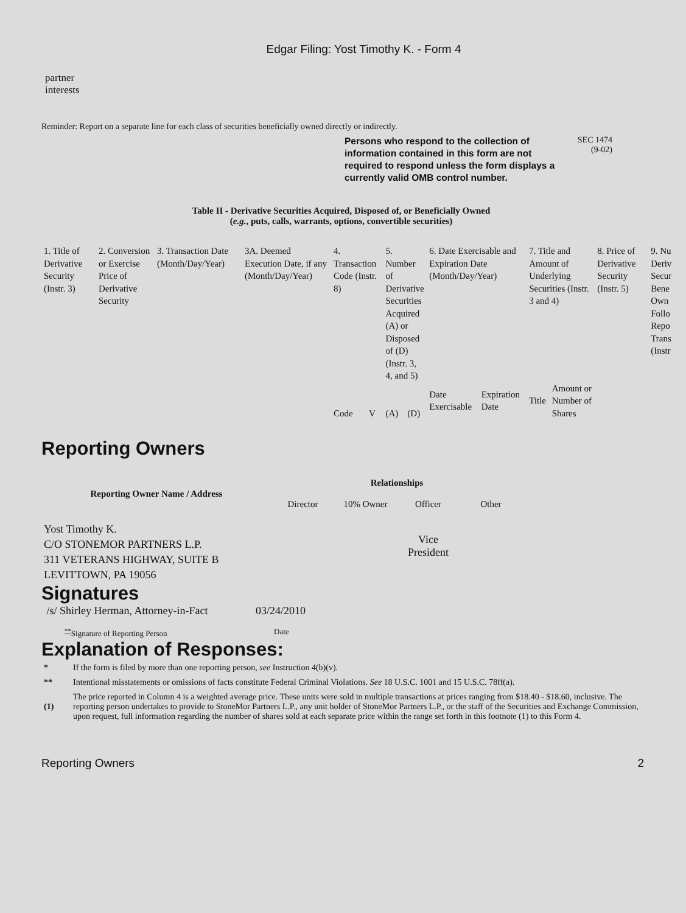Edgar Filing: Yost Timothy K. - Form 4
partner
interests
Reminder: Report on a separate line for each class of securities beneficially owned directly or indirectly.
Persons who respond to the collection of information contained in this form are not required to respond unless the form displays a currently valid OMB control number.
SEC 1474
(9-02)
Table II - Derivative Securities Acquired, Disposed of, or Beneficially Owned
(e.g., puts, calls, warrants, options, convertible securities)
| 1. Title of Derivative Security (Instr. 3) | 2. Conversion or Exercise Price of Derivative Security | 3. Transaction Date (Month/Day/Year) | 3A. Deemed Execution Date, if any (Month/Day/Year) | 4. Transaction Code (Instr. 8) | | 5. Number of Derivative Securities Acquired (A) or Disposed of (D) (Instr. 3, 4, and 5) | | 6. Date Exercisable and Expiration Date (Month/Day/Year) | | 7. Title and Amount of Underlying Securities (Instr. 3 and 4) | | 8. Price of Derivative Security (Instr. 5) | 9. Nu Deriv Secur Bene Own Follo Repo Trans (Instr |
| | | | | Code | V | (A) | (D) | Date Exercisable | Expiration Date | Title | Amount or Number of Shares | | |
Reporting Owners
| Reporting Owner Name / Address | Relationships | | | |
| --- | --- | --- | --- | --- |
| | Director | 10% Owner | Officer | Other |
| Yost Timothy K. C/O STONEMOR PARTNERS L.P. 311 VETERANS HIGHWAY, SUITE B LEVITTOWN, PA 19056 | | | Vice President | |
Signatures
| /s/ Shirley Herman, Attorney-in-Fact | 03/24/2010 |
| <sup>**</sup> Signature of Reporting Person | Date |
Explanation of Responses:
| * | If the form is filed by more than one reporting person, see Instruction 4(b)(v). |
| ** | Intentional misstatements or omissions of facts constitute Federal Criminal Violations. See 18 U.S.C. 1001 and 15 U.S.C. 78ff(a). |
| (1) | The price reported in Column 4 is a weighted average price. These units were sold in multiple transactions at prices ranging from $18.40 - $18.60, inclusive. The reporting person undertakes to provide to StoneMor Partners L.P., any unit holder of StoneMor Partners L.P., or the staff of the Securities and Exchange Commission, upon request, full information regarding the number of shares sold at each separate price within the range set forth in this footnote (1) to this Form 4. |
Reporting Owners 2